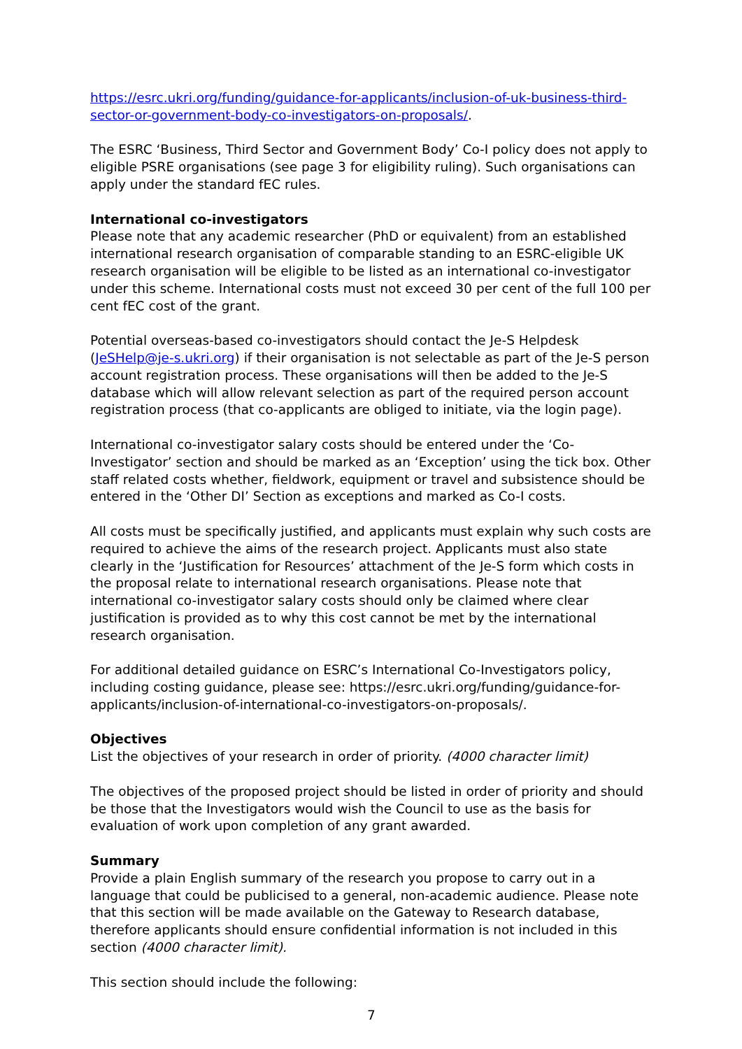https://esrc.ukri.org/funding/guidance-for-applicants/inclusion-of-uk-business-third-sector-or-government-body-co-investigators-on-proposals/.
The ESRC ‘Business, Third Sector and Government Body’ Co-I policy does not apply to eligible PSRE organisations (see page 3 for eligibility ruling). Such organisations can apply under the standard fEC rules.
International co-investigators
Please note that any academic researcher (PhD or equivalent) from an established international research organisation of comparable standing to an ESRC-eligible UK research organisation will be eligible to be listed as an international co-investigator under this scheme. International costs must not exceed 30 per cent of the full 100 per cent fEC cost of the grant.
Potential overseas-based co-investigators should contact the Je-S Helpdesk (JeSHelp@je-s.ukri.org) if their organisation is not selectable as part of the Je-S person account registration process. These organisations will then be added to the Je-S database which will allow relevant selection as part of the required person account registration process (that co-applicants are obliged to initiate, via the login page).
International co-investigator salary costs should be entered under the ‘Co-Investigator’ section and should be marked as an ‘Exception’ using the tick box. Other staff related costs whether, fieldwork, equipment or travel and subsistence should be entered in the ‘Other DI’ Section as exceptions and marked as Co-I costs.
All costs must be specifically justified, and applicants must explain why such costs are required to achieve the aims of the research project. Applicants must also state clearly in the ‘Justification for Resources’ attachment of the Je-S form which costs in the proposal relate to international research organisations. Please note that international co-investigator salary costs should only be claimed where clear justification is provided as to why this cost cannot be met by the international research organisation.
For additional detailed guidance on ESRC’s International Co-Investigators policy, including costing guidance, please see: https://esrc.ukri.org/funding/guidance-for-applicants/inclusion-of-international-co-investigators-on-proposals/.
Objectives
List the objectives of your research in order of priority. (4000 character limit)
The objectives of the proposed project should be listed in order of priority and should be those that the Investigators would wish the Council to use as the basis for evaluation of work upon completion of any grant awarded.
Summary
Provide a plain English summary of the research you propose to carry out in a language that could be publicised to a general, non-academic audience. Please note that this section will be made available on the Gateway to Research database, therefore applicants should ensure confidential information is not included in this section (4000 character limit).
This section should include the following:
7